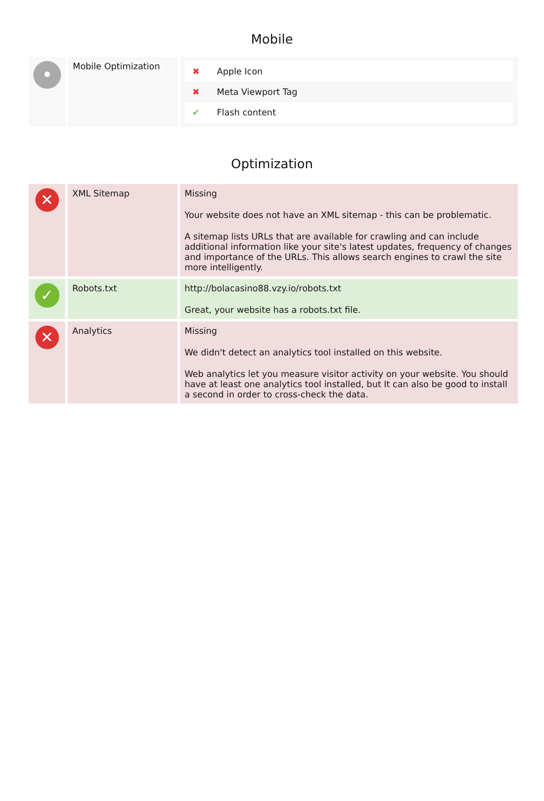Mobile
| • | Mobile Optimization | / ✖ / Apple Icon / / ✖ / Meta Viewport Tag / / ✔ / Flash content / |
Optimization
| ✕ | XML Sitemap | Missing Your website does not have an XML sitemap - this can be problematic. A sitemap lists URLs that are available for crawling and can include additional information like your site's latest updates, frequency of changes and importance of the URLs. This allows search engines to crawl the site more intelligently. |
| ✓ | Robots.txt | http://bolacasino88.vzy.io/robots.txt Great, your website has a robots.txt file. |
| ✕ | Analytics | Missing We didn't detect an analytics tool installed on this website. Web analytics let you measure visitor activity on your website. You should have at least one analytics tool installed, but It can also be good to install a second in order to cross-check the data. |